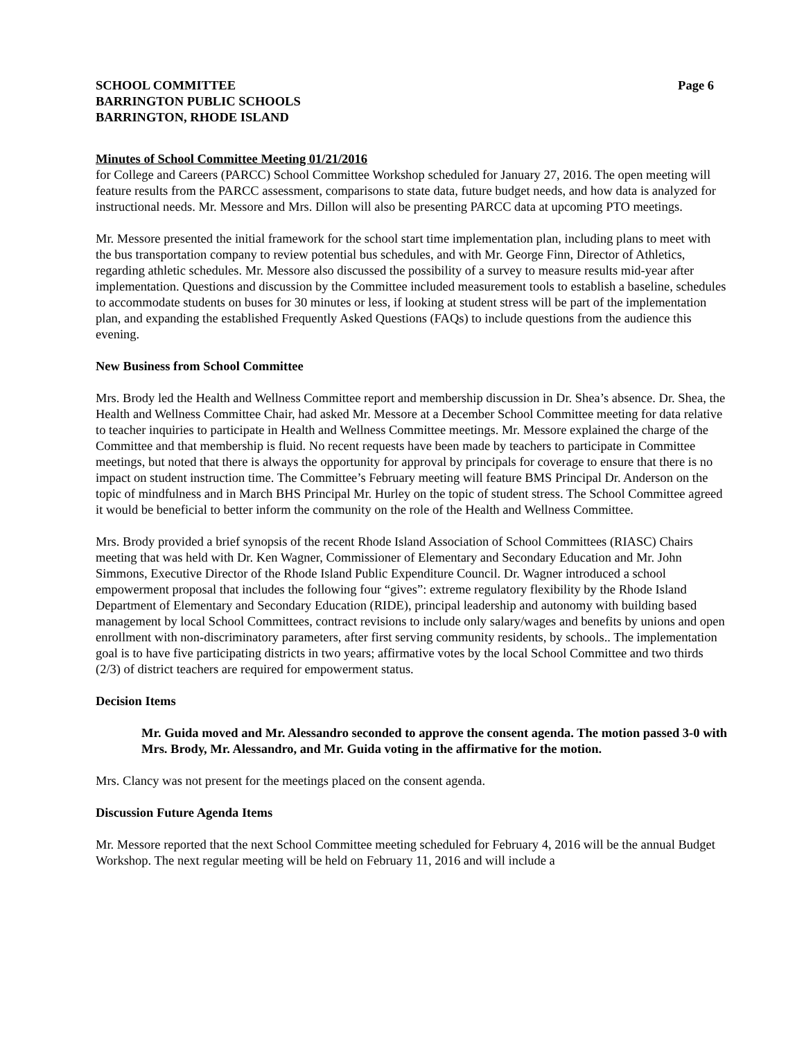SCHOOL COMMITTEE Page 6
BARRINGTON PUBLIC SCHOOLS
BARRINGTON, RHODE ISLAND
Minutes of School Committee Meeting 01/21/2016
for College and Careers (PARCC) School Committee Workshop scheduled for January 27, 2016. The open meeting will feature results from the PARCC assessment, comparisons to state data, future budget needs, and how data is analyzed for instructional needs. Mr. Messore and Mrs. Dillon will also be presenting PARCC data at upcoming PTO meetings.
Mr. Messore presented the initial framework for the school start time implementation plan, including plans to meet with the bus transportation company to review potential bus schedules, and with Mr. George Finn, Director of Athletics, regarding athletic schedules. Mr. Messore also discussed the possibility of a survey to measure results mid-year after implementation. Questions and discussion by the Committee included measurement tools to establish a baseline, schedules to accommodate students on buses for 30 minutes or less, if looking at student stress will be part of the implementation plan, and expanding the established Frequently Asked Questions (FAQs) to include questions from the audience this evening.
New Business from School Committee
Mrs. Brody led the Health and Wellness Committee report and membership discussion in Dr. Shea’s absence. Dr. Shea, the Health and Wellness Committee Chair, had asked Mr. Messore at a December School Committee meeting for data relative to teacher inquiries to participate in Health and Wellness Committee meetings. Mr. Messore explained the charge of the Committee and that membership is fluid. No recent requests have been made by teachers to participate in Committee meetings, but noted that there is always the opportunity for approval by principals for coverage to ensure that there is no impact on student instruction time. The Committee’s February meeting will feature BMS Principal Dr. Anderson on the topic of mindfulness and in March BHS Principal Mr. Hurley on the topic of student stress. The School Committee agreed it would be beneficial to better inform the community on the role of the Health and Wellness Committee.
Mrs. Brody provided a brief synopsis of the recent Rhode Island Association of School Committees (RIASC) Chairs meeting that was held with Dr. Ken Wagner, Commissioner of Elementary and Secondary Education and Mr. John Simmons, Executive Director of the Rhode Island Public Expenditure Council. Dr. Wagner introduced a school empowerment proposal that includes the following four “gives”: extreme regulatory flexibility by the Rhode Island Department of Elementary and Secondary Education (RIDE), principal leadership and autonomy with building based management by local School Committees, contract revisions to include only salary/wages and benefits by unions and open enrollment with non-discriminatory parameters, after first serving community residents, by schools.. The implementation goal is to have five participating districts in two years; affirmative votes by the local School Committee and two thirds (2/3) of district teachers are required for empowerment status.
Decision Items
Mr. Guida moved and Mr. Alessandro seconded to approve the consent agenda. The motion passed 3-0 with Mrs. Brody, Mr. Alessandro, and Mr. Guida voting in the affirmative for the motion.
Mrs. Clancy was not present for the meetings placed on the consent agenda.
Discussion Future Agenda Items
Mr. Messore reported that the next School Committee meeting scheduled for February 4, 2016 will be the annual Budget Workshop. The next regular meeting will be held on February 11, 2016 and will include a